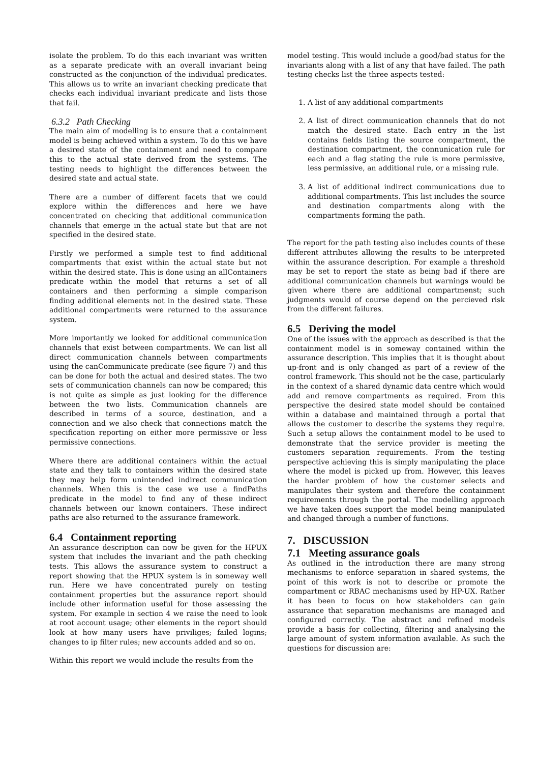isolate the problem. To do this each invariant was written as a separate predicate with an overall invariant being constructed as the conjunction of the individual predicates. This allows us to write an invariant checking predicate that checks each individual invariant predicate and lists those that fail.
6.3.2 Path Checking
The main aim of modelling is to ensure that a containment model is being achieved within a system. To do this we have a desired state of the containment and need to compare this to the actual state derived from the systems. The testing needs to highlight the differences between the desired state and actual state.
There are a number of different facets that we could explore within the differences and here we have concentrated on checking that additional communication channels that emerge in the actual state but that are not specified in the desired state.
Firstly we performed a simple test to find additional compartments that exist within the actual state but not within the desired state. This is done using an allContainers predicate within the model that returns a set of all containers and then performing a simple comparison finding additional elements not in the desired state. These additional compartments were returned to the assurance system.
More importantly we looked for additional communication channels that exist between compartments. We can list all direct communication channels between compartments using the canCommunicate predicate (see figure 7) and this can be done for both the actual and desired states. The two sets of communication channels can now be compared; this is not quite as simple as just looking for the difference between the two lists. Communication channels are described in terms of a source, destination, and a connection and we also check that connections match the specification reporting on either more permissive or less permissive connections.
Where there are additional containers within the actual state and they talk to containers within the desired state they may help form unintended indirect communication channels. When this is the case we use a findPaths predicate in the model to find any of these indirect channels between our known containers. These indirect paths are also returned to the assurance framework.
6.4 Containment reporting
An assurance description can now be given for the HPUX system that includes the invariant and the path checking tests. This allows the assurance system to construct a report showing that the HPUX system is in someway well run. Here we have concentrated purely on testing containment properties but the assurance report should include other information useful for those assessing the system. For example in section 4 we raise the need to look at root account usage; other elements in the report should look at how many users have priviliges; failed logins; changes to ip filter rules; new accounts added and so on.
Within this report we would include the results from the
model testing. This would include a good/bad status for the invariants along with a list of any that have failed. The path testing checks list the three aspects tested:
1. A list of any additional compartments
2. A list of direct communication channels that do not match the desired state. Each entry in the list contains fields listing the source compartment, the destination compartment, the connunication rule for each and a flag stating the rule is more permissive, less permissive, an additional rule, or a missing rule.
3. A list of additional indirect communications due to additional compartments. This list includes the source and destination compartments along with the compartments forming the path.
The report for the path testing also includes counts of these different attributes allowing the results to be interpreted within the assurance description. For example a threshold may be set to report the state as being bad if there are additional communication channels but warnings would be given where there are additional compartmenst; such judgments would of course depend on the percieved risk from the different failures.
6.5 Deriving the model
One of the issues with the approach as described is that the containment model is in someway contained within the assurance description. This implies that it is thought about up-front and is only changed as part of a review of the control framework. This should not be the case, particularly in the context of a shared dynamic data centre which would add and remove compartments as required. From this perspective the desired state model should be contained within a database and maintained through a portal that allows the customer to describe the systems they require. Such a setup allows the containment model to be used to demonstrate that the service provider is meeting the customers separation requirements. From the testing perspective achieving this is simply manipulating the place where the model is picked up from. However, this leaves the harder problem of how the customer selects and manipulates their system and therefore the containment requirements through the portal. The modelling approach we have taken does support the model being manipulated and changed through a number of functions.
7. DISCUSSION
7.1 Meeting assurance goals
As outlined in the introduction there are many strong mechanisms to enforce separation in shared systems, the point of this work is not to describe or promote the compartment or RBAC mechanisms used by HP-UX. Rather it has been to focus on how stakeholders can gain assurance that separation mechanisms are managed and configured correctly. The abstract and refined models provide a basis for collecting, filtering and analysing the large amount of system information available. As such the questions for discussion are: